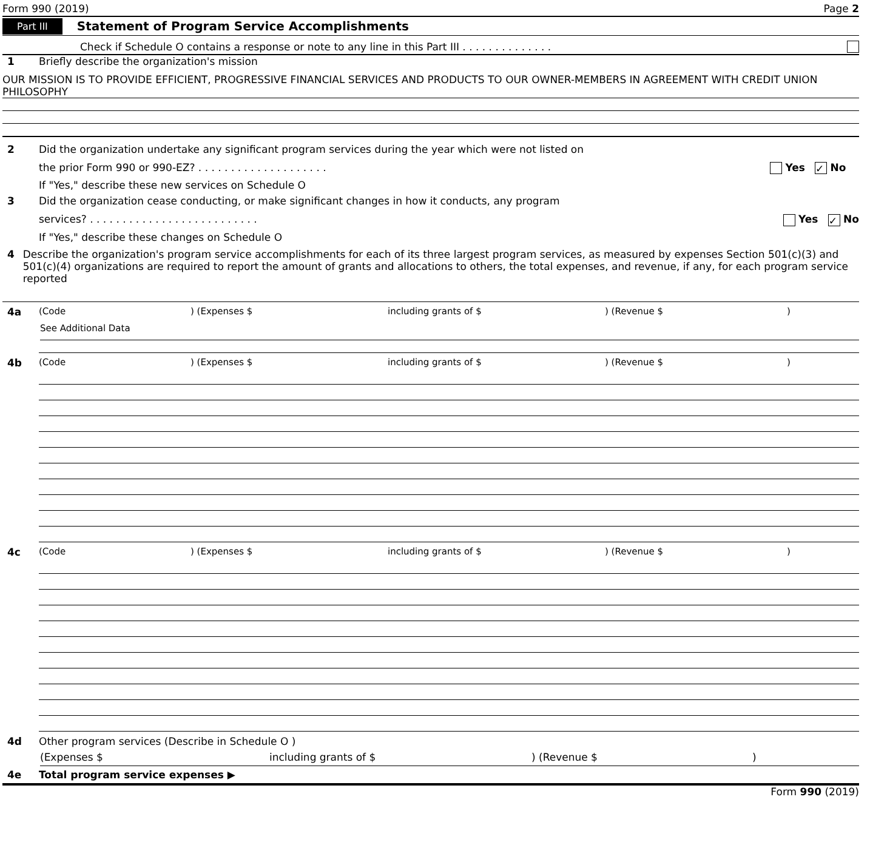Form 990 (2019) Page 2
Part III Statement of Program Service Accomplishments
Check if Schedule O contains a response or note to any line in this Part III . . . . . . . . . . . . . .
1 Briefly describe the organization's mission
OUR MISSION IS TO PROVIDE EFFICIENT, PROGRESSIVE FINANCIAL SERVICES AND PRODUCTS TO OUR OWNER-MEMBERS IN AGREEMENT WITH CREDIT UNION PHILOSOPHY
2 Did the organization undertake any significant program services during the year which were not listed on
the prior Form 990 or 990-EZ? . . . . . . . . . . . . . . . . . . . . Yes ✓ No
If "Yes," describe these new services on Schedule O
3 Did the organization cease conducting, or make significant changes in how it conducts, any program
services? . . . . . . . . . . . . . . . . . . . . . . . . . . Yes ✓ No
If "Yes," describe these changes on Schedule O
4 Describe the organization's program service accomplishments for each of its three largest program services, as measured by expenses Section 501(c)(3) and 501(c)(4) organizations are required to report the amount of grants and allocations to others, the total expenses, and revenue, if any, for each program service reported
4a (Code) (Expenses $ including grants of $) (Revenue $)
See Additional Data
4b (Code) (Expenses $ including grants of $) (Revenue $)
4c (Code) (Expenses $ including grants of $) (Revenue $)
4d Other program services (Describe in Schedule O )
(Expenses $ including grants of $) (Revenue $)
4e Total program service expenses ▶
Form 990 (2019)